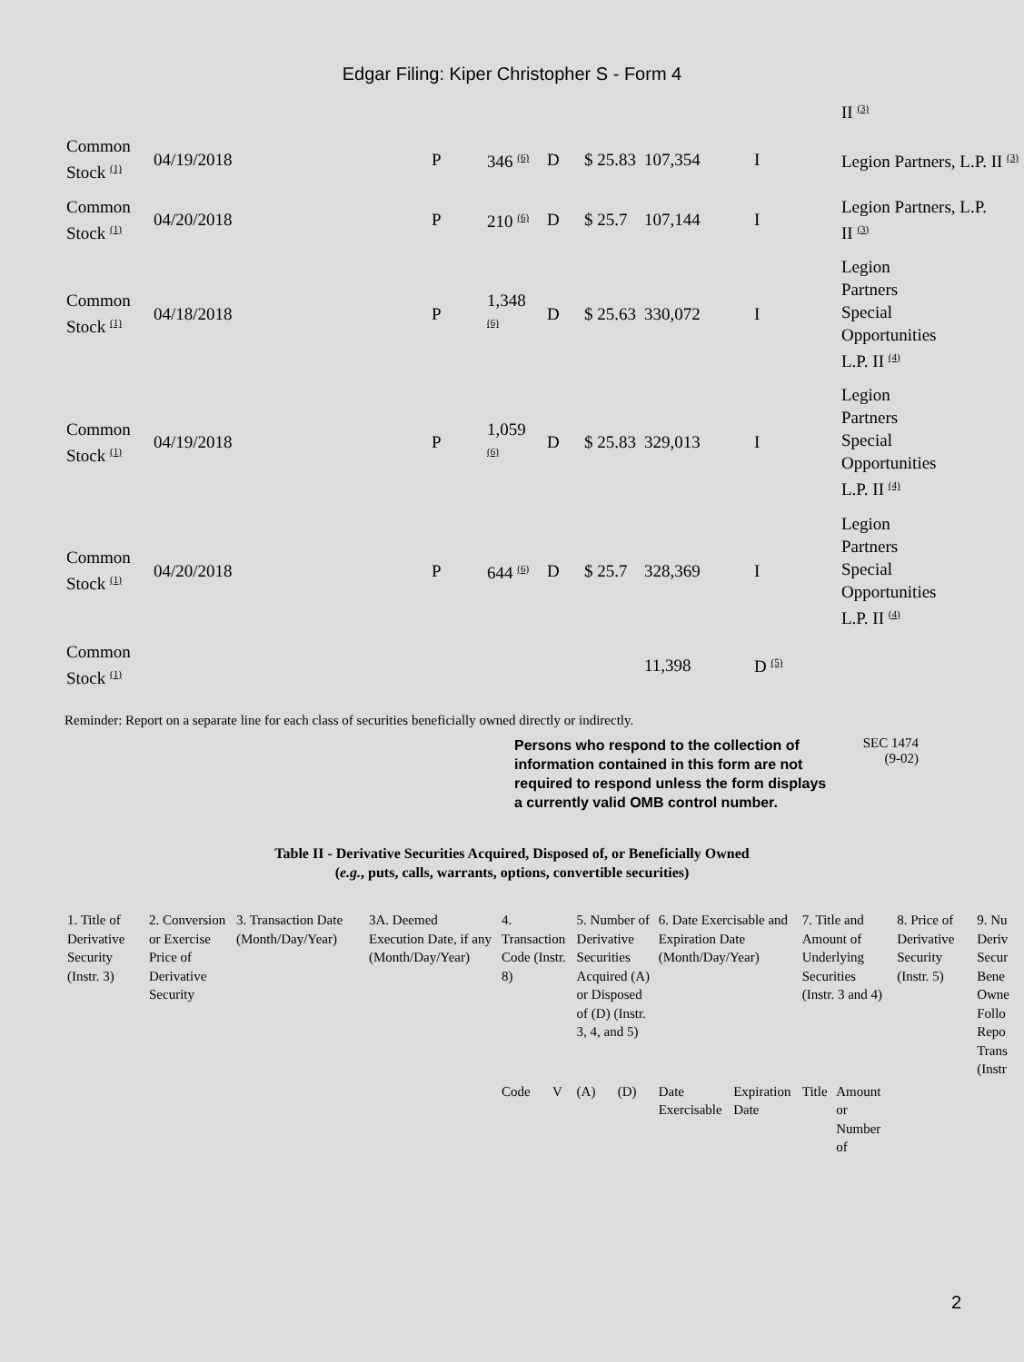Edgar Filing: Kiper Christopher S - Form 4
| | | | | | | | | II <sup>(3)</sup> |
| Common Stock <sup>(1)</sup> | 04/19/2018 | P | 346 <sup>(6)</sup> | D | $ 25.83 | 107,354 | I | Legion Partners, L.P. II <sup>(3)</sup> |
| Common Stock <sup>(1)</sup> | 04/20/2018 | P | 210 <sup>(6)</sup> | D | $ 25.7 | 107,144 | I | Legion Partners, L.P. II <sup>(3)</sup> |
| Common Stock <sup>(1)</sup> | 04/18/2018 | P | 1,348 <sup>(6)</sup> | D | $ 25.63 | 330,072 | I | Legion Partners Special Opportunities L.P. II <sup>(4)</sup> |
| Common Stock <sup>(1)</sup> | 04/19/2018 | P | 1,059 <sup>(6)</sup> | D | $ 25.83 | 329,013 | I | Legion Partners Special Opportunities L.P. II <sup>(4)</sup> |
| Common Stock <sup>(1)</sup> | 04/20/2018 | P | 644 <sup>(6)</sup> | D | $ 25.7 | 328,369 | I | Legion Partners Special Opportunities L.P. II <sup>(4)</sup> |
| Common Stock <sup>(1)</sup> | | | | | | 11,398 | D <sup>(5)</sup> | |
Reminder: Report on a separate line for each class of securities beneficially owned directly or indirectly.
Persons who respond to the collection of information contained in this form are not required to respond unless the form displays a currently valid OMB control number.
SEC 1474
(9-02)
Table II - Derivative Securities Acquired, Disposed of, or Beneficially Owned
(e.g., puts, calls, warrants, options, convertible securities)
| 1. Title of Derivative Security (Instr. 3) | 2. Conversion or Exercise Price of Derivative Security | 3. Transaction Date (Month/Day/Year) | 3A. Deemed Execution Date, if any (Month/Day/Year) | 4. Transaction Code (Instr. 8) | | 5. Number of Derivative Securities Acquired (A) or Disposed of (D) (Instr. 3, 4, and 5) | | 6. Date Exercisable and Expiration Date (Month/Day/Year) | | 7. Title and Amount of Underlying Securities (Instr. 3 and 4) | | 8. Price of Derivative Security (Instr. 5) | 9. Nu Deriv Secur Bene Owne Follo Repo Trans (Instr |
| | | | | Code | V | (A) | (D) | Date Exercisable | Expiration Date | Title | Amount or Number of | | |
2